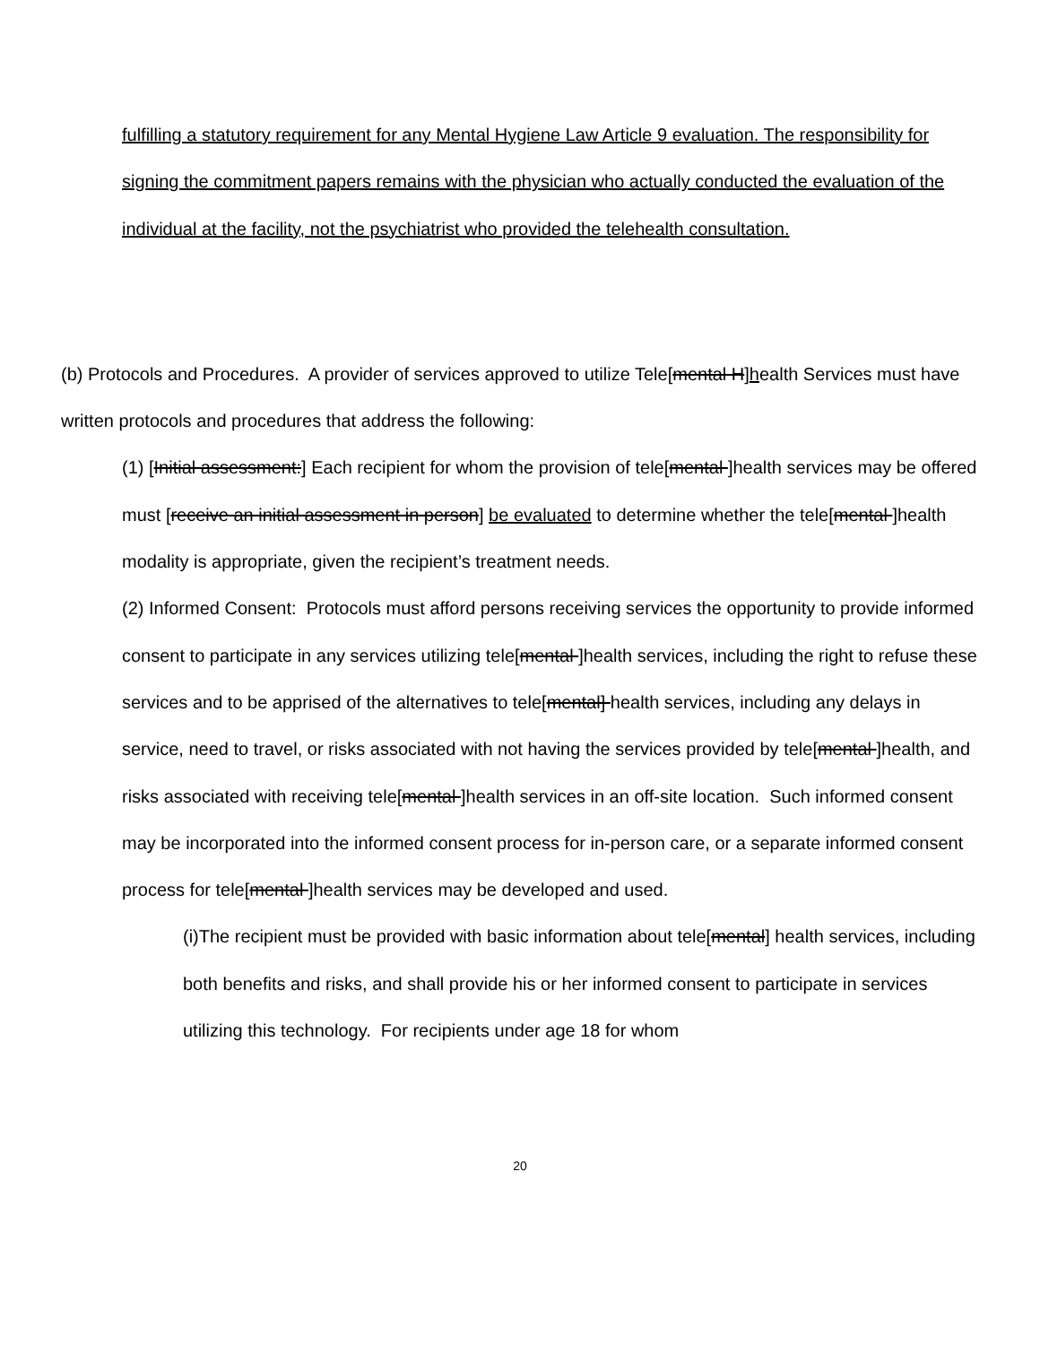fulfilling a statutory requirement for any Mental Hygiene Law Article 9 evaluation. The responsibility for signing the commitment papers remains with the physician who actually conducted the evaluation of the individual at the facility, not the psychiatrist who provided the telehealth consultation.
(b) Protocols and Procedures. A provider of services approved to utilize Tele[mental H]health Services must have written protocols and procedures that address the following:
(1) [Initial assessment:] Each recipient for whom the provision of tele[mental ]health services may be offered must [receive an initial assessment in person] be evaluated to determine whether the tele[mental ]health modality is appropriate, given the recipient’s treatment needs.
(2) Informed Consent: Protocols must afford persons receiving services the opportunity to provide informed consent to participate in any services utilizing tele[mental ]health services, including the right to refuse these services and to be apprised of the alternatives to tele[mental] health services, including any delays in service, need to travel, or risks associated with not having the services provided by tele[mental ]health, and risks associated with receiving tele[mental ]health services in an off-site location. Such informed consent may be incorporated into the informed consent process for in-person care, or a separate informed consent process for tele[mental ]health services may be developed and used.
(i)The recipient must be provided with basic information about tele[mental] health services, including both benefits and risks, and shall provide his or her informed consent to participate in services utilizing this technology. For recipients under age 18 for whom
20